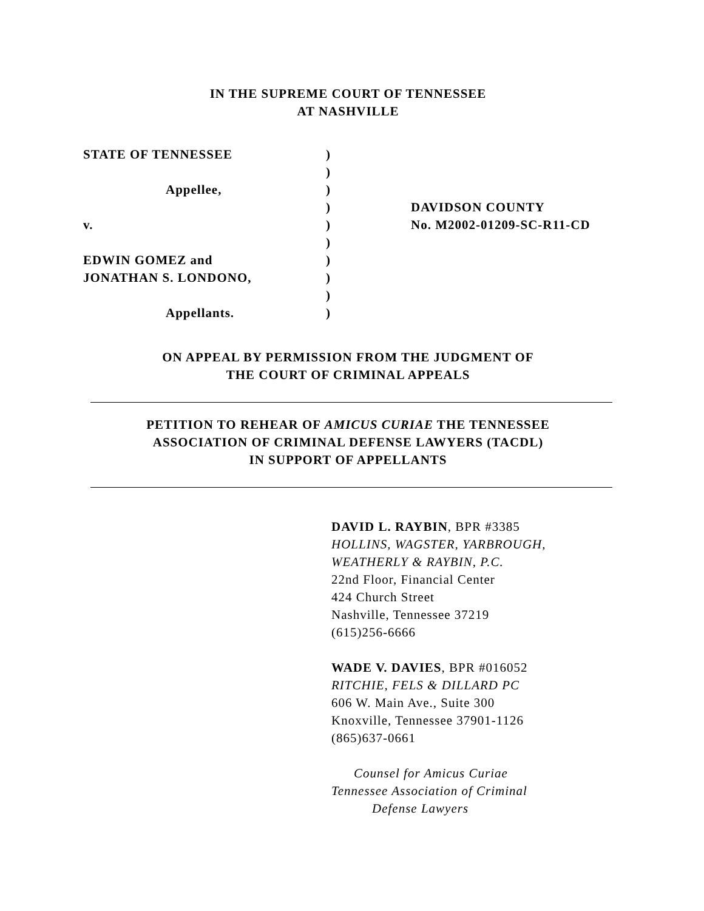IN THE SUPREME COURT OF TENNESSEE
AT NASHVILLE
| STATE OF TENNESSEE | ) | |
| | ) | |
| Appellee, | ) | |
| | ) | DAVIDSON COUNTY |
| v. | ) | No. M2002-01209-SC-R11-CD |
| | ) | |
| EDWIN GOMEZ and | ) | |
| JONATHAN S. LONDONO, | ) | |
| | ) | |
| Appellants. | ) | |
ON APPEAL BY PERMISSION FROM THE JUDGMENT OF
THE COURT OF CRIMINAL APPEALS
PETITION TO REHEAR OF AMICUS CURIAE THE TENNESSEE
ASSOCIATION OF CRIMINAL DEFENSE LAWYERS (TACDL)
IN SUPPORT OF APPELLANTS
DAVID L. RAYBIN, BPR #3385
HOLLINS, WAGSTER, YARBROUGH,
WEATHERLY & RAYBIN, P.C.
22nd Floor, Financial Center
424 Church Street
Nashville, Tennessee 37219
(615)256-6666
WADE V. DAVIES, BPR #016052
RITCHIE, FELS & DILLARD PC
606 W. Main Ave., Suite 300
Knoxville, Tennessee 37901-1126
(865)637-0661
Counsel for Amicus Curiae
Tennessee Association of Criminal
Defense Lawyers